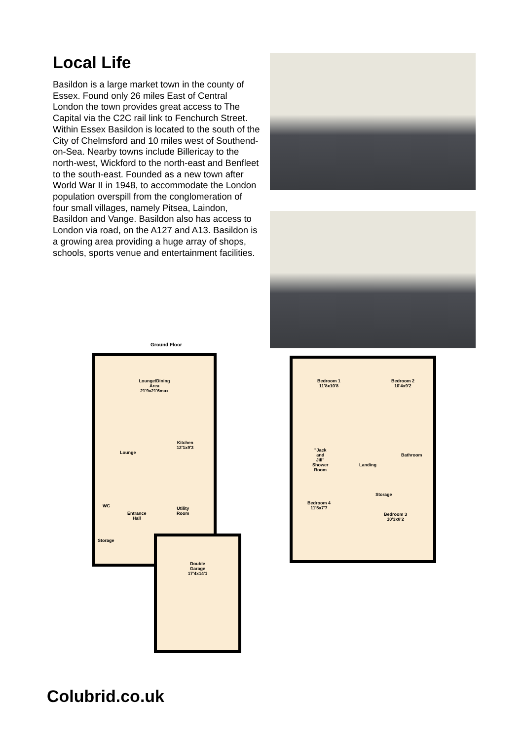Local Life
Basildon is a large market town in the county of Essex. Found only 26 miles East of Central London the town provides great access to The Capital via the C2C rail link to Fenchurch Street. Within Essex Basildon is located to the south of the City of Chelmsford and 10 miles west of Southend-on-Sea. Nearby towns include Billericay to the north-west, Wickford to the north-east and Benfleet to the south-east. Founded as a new town after World War II in 1948, to accommodate the London population overspill from the conglomeration of four small villages, namely Pitsea, Laindon, Basildon and Vange. Basildon also has access to London via road, on the A127 and A13. Basildon is a growing area providing a huge array of shops, schools, sports venue and entertainment facilities.
Ground Floor
Lounge/Dining
Area
21'9x21'6max
Lounge
Kitchen
12'1x9'3
WC
Entrance
Hall
Utility
Room
Storage
Double
Garage
17'4x14'1
Bedroom 1
11'8x10'8
Bedroom 2
10'4x9'2
"Jack
and
Jill"
Shower
Room
Landing
Bathroom
Storage
Bedroom 4
11'5x7'7
Bedroom 3
10'3x8'2
Colubrid.co.uk